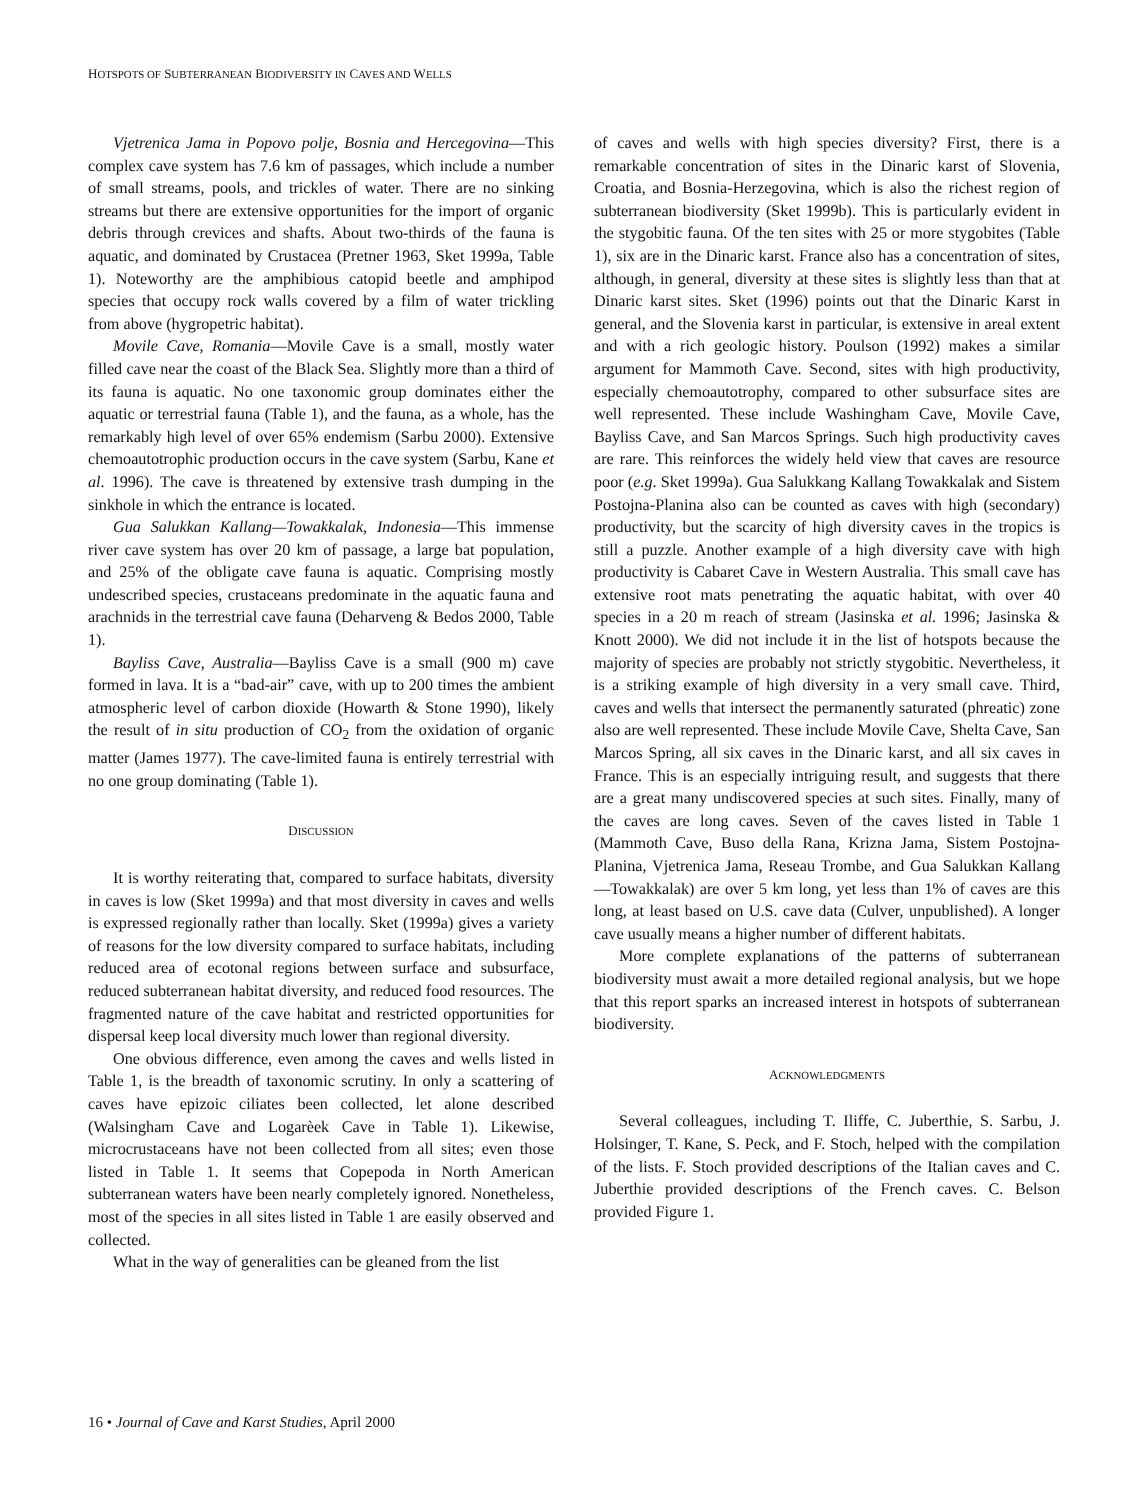HOTSPOTS OF SUBTERRANEAN BIODIVERSITY IN CAVES AND WELLS
Vjetrenica Jama in Popovo polje, Bosnia and Hercegovina—This complex cave system has 7.6 km of passages, which include a number of small streams, pools, and trickles of water. There are no sinking streams but there are extensive opportunities for the import of organic debris through crevices and shafts. About two-thirds of the fauna is aquatic, and dominated by Crustacea (Pretner 1963, Sket 1999a, Table 1). Noteworthy are the amphibious catopid beetle and amphipod species that occupy rock walls covered by a film of water trickling from above (hygropetric habitat).
Movile Cave, Romania—Movile Cave is a small, mostly water filled cave near the coast of the Black Sea. Slightly more than a third of its fauna is aquatic. No one taxonomic group dominates either the aquatic or terrestrial fauna (Table 1), and the fauna, as a whole, has the remarkably high level of over 65% endemism (Sarbu 2000). Extensive chemoautotrophic production occurs in the cave system (Sarbu, Kane et al. 1996). The cave is threatened by extensive trash dumping in the sinkhole in which the entrance is located.
Gua Salukkan Kallang—Towakkalak, Indonesia—This immense river cave system has over 20 km of passage, a large bat population, and 25% of the obligate cave fauna is aquatic. Comprising mostly undescribed species, crustaceans predominate in the aquatic fauna and arachnids in the terrestrial cave fauna (Deharveng & Bedos 2000, Table 1).
Bayliss Cave, Australia—Bayliss Cave is a small (900 m) cave formed in lava. It is a “bad-air” cave, with up to 200 times the ambient atmospheric level of carbon dioxide (Howarth & Stone 1990), likely the result of in situ production of CO<sub>2</sub> from the oxidation of organic matter (James 1977). The cave-limited fauna is entirely terrestrial with no one group dominating (Table 1).
DISCUSSION
It is worthy reiterating that, compared to surface habitats, diversity in caves is low (Sket 1999a) and that most diversity in caves and wells is expressed regionally rather than locally. Sket (1999a) gives a variety of reasons for the low diversity compared to surface habitats, including reduced area of ecotonal regions between surface and subsurface, reduced subterranean habitat diversity, and reduced food resources. The fragmented nature of the cave habitat and restricted opportunities for dispersal keep local diversity much lower than regional diversity.
One obvious difference, even among the caves and wells listed in Table 1, is the breadth of taxonomic scrutiny. In only a scattering of caves have epizoic ciliates been collected, let alone described (Walsingham Cave and Logarèek Cave in Table 1). Likewise, microcrustaceans have not been collected from all sites; even those listed in Table 1. It seems that Copepoda in North American subterranean waters have been nearly completely ignored. Nonetheless, most of the species in all sites listed in Table 1 are easily observed and collected.
What in the way of generalities can be gleaned from the list
of caves and wells with high species diversity? First, there is a remarkable concentration of sites in the Dinaric karst of Slovenia, Croatia, and Bosnia-Herzegovina, which is also the richest region of subterranean biodiversity (Sket 1999b). This is particularly evident in the stygobitic fauna. Of the ten sites with 25 or more stygobites (Table 1), six are in the Dinaric karst. France also has a concentration of sites, although, in general, diversity at these sites is slightly less than that at Dinaric karst sites. Sket (1996) points out that the Dinaric Karst in general, and the Slovenia karst in particular, is extensive in areal extent and with a rich geologic history. Poulson (1992) makes a similar argument for Mammoth Cave. Second, sites with high productivity, especially chemoautotrophy, compared to other subsurface sites are well represented. These include Washingham Cave, Movile Cave, Bayliss Cave, and San Marcos Springs. Such high productivity caves are rare. This reinforces the widely held view that caves are resource poor (e.g. Sket 1999a). Gua Salukkang Kallang Towakkalak and Sistem Postojna-Planina also can be counted as caves with high (secondary) productivity, but the scarcity of high diversity caves in the tropics is still a puzzle. Another example of a high diversity cave with high productivity is Cabaret Cave in Western Australia. This small cave has extensive root mats penetrating the aquatic habitat, with over 40 species in a 20 m reach of stream (Jasinska et al. 1996; Jasinska & Knott 2000). We did not include it in the list of hotspots because the majority of species are probably not strictly stygobitic. Nevertheless, it is a striking example of high diversity in a very small cave. Third, caves and wells that intersect the permanently saturated (phreatic) zone also are well represented. These include Movile Cave, Shelta Cave, San Marcos Spring, all six caves in the Dinaric karst, and all six caves in France. This is an especially intriguing result, and suggests that there are a great many undiscovered species at such sites. Finally, many of the caves are long caves. Seven of the caves listed in Table 1 (Mammoth Cave, Buso della Rana, Krizna Jama, Sistem Postojna-Planina, Vjetrenica Jama, Reseau Trombe, and Gua Salukkan Kallang—Towakkalak) are over 5 km long, yet less than 1% of caves are this long, at least based on U.S. cave data (Culver, unpublished). A longer cave usually means a higher number of different habitats.
More complete explanations of the patterns of subterranean biodiversity must await a more detailed regional analysis, but we hope that this report sparks an increased interest in hotspots of subterranean biodiversity.
ACKNOWLEDGMENTS
Several colleagues, including T. Iliffe, C. Juberthie, S. Sarbu, J. Holsinger, T. Kane, S. Peck, and F. Stoch, helped with the compilation of the lists. F. Stoch provided descriptions of the Italian caves and C. Juberthie provided descriptions of the French caves. C. Belson provided Figure 1.
16 • Journal of Cave and Karst Studies, April 2000